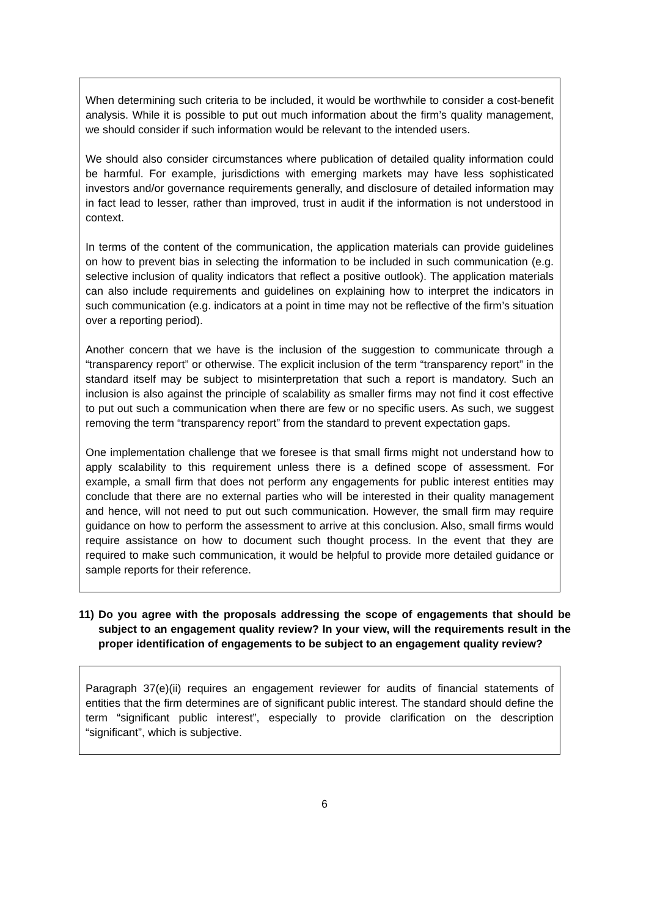When determining such criteria to be included, it would be worthwhile to consider a cost-benefit analysis. While it is possible to put out much information about the firm’s quality management, we should consider if such information would be relevant to the intended users.
We should also consider circumstances where publication of detailed quality information could be harmful. For example, jurisdictions with emerging markets may have less sophisticated investors and/or governance requirements generally, and disclosure of detailed information may in fact lead to lesser, rather than improved, trust in audit if the information is not understood in context.
In terms of the content of the communication, the application materials can provide guidelines on how to prevent bias in selecting the information to be included in such communication (e.g. selective inclusion of quality indicators that reflect a positive outlook). The application materials can also include requirements and guidelines on explaining how to interpret the indicators in such communication (e.g. indicators at a point in time may not be reflective of the firm’s situation over a reporting period).
Another concern that we have is the inclusion of the suggestion to communicate through a “transparency report” or otherwise. The explicit inclusion of the term “transparency report” in the standard itself may be subject to misinterpretation that such a report is mandatory. Such an inclusion is also against the principle of scalability as smaller firms may not find it cost effective to put out such a communication when there are few or no specific users. As such, we suggest removing the term “transparency report” from the standard to prevent expectation gaps.
One implementation challenge that we foresee is that small firms might not understand how to apply scalability to this requirement unless there is a defined scope of assessment. For example, a small firm that does not perform any engagements for public interest entities may conclude that there are no external parties who will be interested in their quality management and hence, will not need to put out such communication. However, the small firm may require guidance on how to perform the assessment to arrive at this conclusion. Also, small firms would require assistance on how to document such thought process. In the event that they are required to make such communication, it would be helpful to provide more detailed guidance or sample reports for their reference.
11) Do you agree with the proposals addressing the scope of engagements that should be subject to an engagement quality review? In your view, will the requirements result in the proper identification of engagements to be subject to an engagement quality review?
Paragraph 37(e)(ii) requires an engagement reviewer for audits of financial statements of entities that the firm determines are of significant public interest. The standard should define the term “significant public interest”, especially to provide clarification on the description “significant”, which is subjective.
6